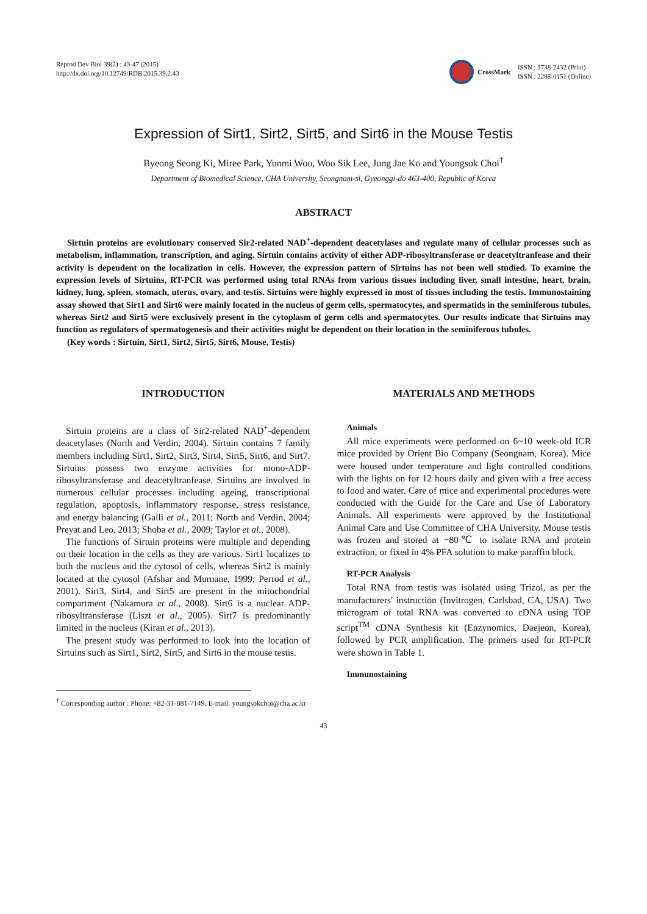Reprod Dev Biol 39(2) : 43-47 (2015)
http://dx.doi.org/10.12749/RDB.2015.39.2.43
CrossMark
ISSN : 1738-2432 (Print)
ISSN : 2288-0151 (Online)
Expression of Sirt1, Sirt2, Sirt5, and Sirt6 in the Mouse Testis
Byeong Seong Ki, Miree Park, Yunmi Woo, Woo Sik Lee, Jung Jae Ko and Youngsok Choi<sup>†</sup>
Department of Biomedical Science, CHA University, Seongnam-si, Gyeonggi-do 463-400, Republic of Korea
ABSTRACT
Sirtuin proteins are evolutionary conserved Sir2-related NAD<sup>+</sup>-dependent deacetylases and regulate many of cellular processes such as metabolism, inflammation, transcription, and aging. Sirtuin contains activity of either ADP-ribosyltransferase or deacetyltranfease and their activity is dependent on the localization in cells. However, the expression pattern of Sirtuins has not been well studied. To examine the expression levels of Sirtuins, RT-PCR was performed using total RNAs from various tissues including liver, small intestine, heart, brain, kidney, lung, spleen, stomach, uterus, ovary, and testis. Sirtuins were highly expressed in most of tissues including the testis. Immunostaining assay showed that Sirt1 and Sirt6 were mainly located in the nucleus of germ cells, spermatocytes, and spermatids in the seminiferous tubules, whereas Sirt2 and Sirt5 were exclusively present in the cytoplasm of germ cells and spermatocytes. Our results indicate that Sirtuins may function as regulators of spermatogenesis and their activities might be dependent on their location in the seminiferous tubules.
(Key words : Sirtuin, Sirt1, Sirt2, Sirt5, Sirt6, Mouse, Testis)
INTRODUCTION
Sirtuin proteins are a class of Sir2-related NAD<sup>+</sup>-dependent deacetylases (North and Verdin, 2004). Sirtuin contains 7 family members including Sirt1, Sirt2, Sirt3, Sirt4, Sirt5, Sirt6, and Sirt7. Sirtuins possess two enzyme activities for mono-ADP-ribosyltransferase and deacetyltranfease. Sirtuins are involved in numerous cellular processes including ageing, transcriptional regulation, apoptosis, inflammatory response, stress resistance, and energy balancing (Galli et al., 2011; North and Verdin, 2004; Preyat and Leo, 2013; Shoba et al., 2009; Taylor et al., 2008).
The functions of Sirtuin proteins were multiple and depending on their location in the cells as they are various. Sirt1 localizes to both the nucleus and the cytosol of cells, whereas Sirt2 is mainly located at the cytosol (Afshar and Murnane, 1999; Perrod et al., 2001). Sirt3, Sirt4, and Sirt5 are present in the mitochondrial compartment (Nakamura et al., 2008). Sirt6 is a nuclear ADP-ribosyltransferase (Liszt et al., 2005). Sirt7 is predominantly limited in the nucleus (Kiran et al., 2013).
The present study was performed to look into the location of Sirtuins such as Sirt1, Sirt2, Sirt5, and Sirt6 in the mouse testis.
MATERIALS AND METHODS
Animals
All mice experiments were performed on 6~10 week-old ICR mice provided by Orient Bio Company (Seongnam, Korea). Mice were housed under temperature and light controlled conditions with the lights on for 12 hours daily and given with a free access to food and water. Care of mice and experimental procedures were conducted with the Guide for the Care and Use of Laboratory Animals. All experiments were approved by the Institutional Animal Care and Use Committee of CHA University. Mouse testis was frozen and stored at −80℃ to isolate RNA and protein extraction, or fixed in 4% PFA solution to make paraffin block.
RT-PCR Analysis
Total RNA from testis was isolated using Trizol, as per the manufacturers' instruction (Invitrogen, Carlsbad, CA, USA). Two microgram of total RNA was converted to cDNA using TOP script<sup>TM</sup> cDNA Synthesis kit (Enzynomics, Daejeon, Korea), followed by PCR amplification. The primers used for RT-PCR were shown in Table 1.
Immunostaining
<sup>†</sup> Corresponding author : Phone: +82-31-881-7149, E-mail: youngsokchoi@cha.ac.kr
43